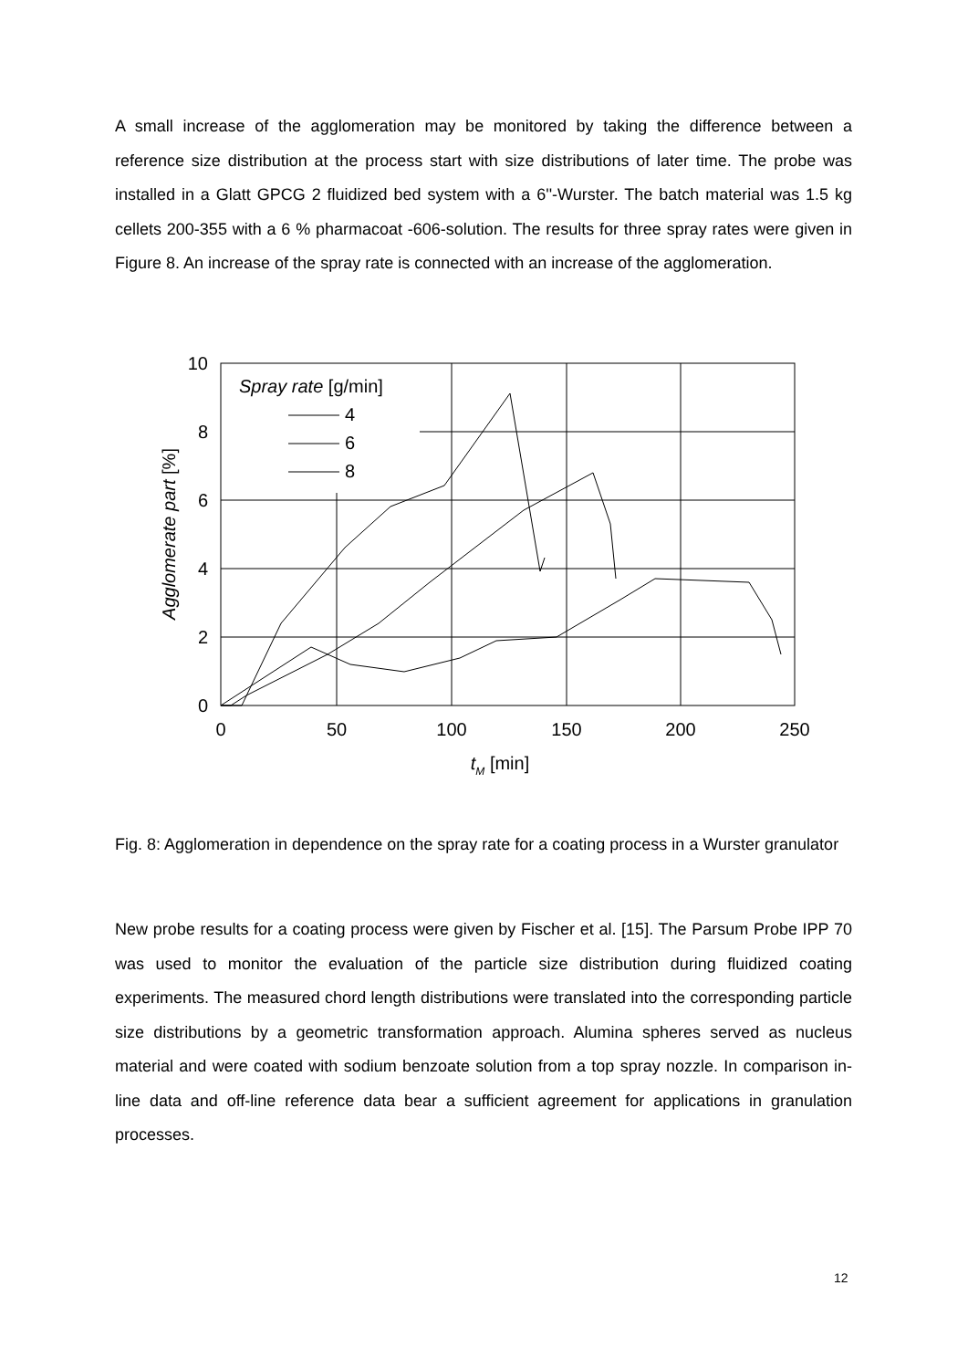A small increase of the agglomeration may be monitored by taking the difference between a reference size distribution at the process start with size distributions of later time. The probe was installed in a Glatt GPCG 2 fluidized bed system with a 6''-Wurster. The batch material was 1.5 kg cellets 200-355 with a 6 % pharmacoat -606-solution. The results for three spray rates were given in Figure 8. An increase of the spray rate is connected with an increase of the agglomeration.
0
2
4
6
8
10
0
50
100
150
200
250
tM [min]
Agglomerate part [%]
Spray rate [g/min]
4
6
8
Fig. 8: Agglomeration in dependence on the spray rate for a coating process in a Wurster granulator
New probe results for a coating process were given by Fischer et al. [15]. The Parsum Probe IPP 70 was used to monitor the evaluation of the particle size distribution during fluidized coating experiments. The measured chord length distributions were translated into the corresponding particle size distributions by a geometric transformation approach. Alumina spheres served as nucleus material and were coated with sodium benzoate solution from a top spray nozzle. In comparison in-line data and off-line reference data bear a sufficient agreement for applications in granulation processes.
12